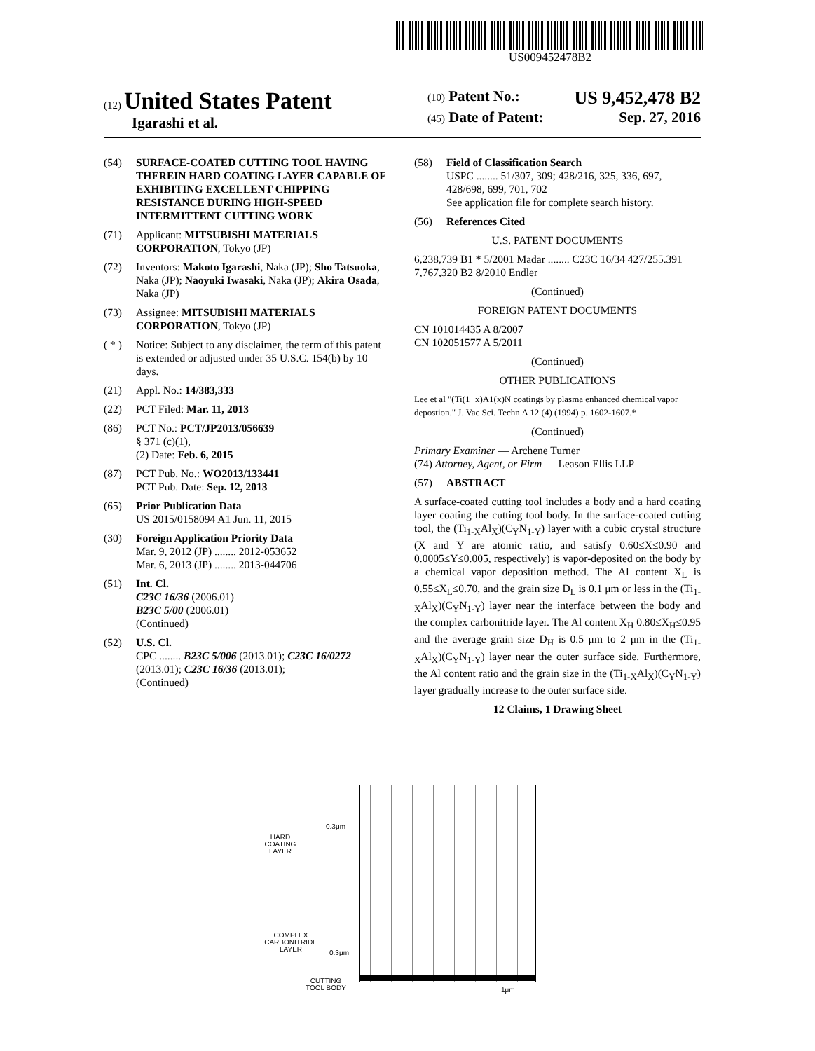US009452478B2
(12) United States Patent
Igarashi et al.
(10) Patent No.: US 9,452,478 B2
(45) Date of Patent: Sep. 27, 2016
(54) SURFACE-COATED CUTTING TOOL HAVING THEREIN HARD COATING LAYER CAPABLE OF EXHIBITING EXCELLENT CHIPPING RESISTANCE DURING HIGH-SPEED INTERMITTENT CUTTING WORK
(71) Applicant: MITSUBISHI MATERIALS CORPORATION, Tokyo (JP)
(72) Inventors: Makoto Igarashi, Naka (JP); Sho Tatsuoka, Naka (JP); Naoyuki Iwasaki, Naka (JP); Akira Osada, Naka (JP)
(73) Assignee: MITSUBISHI MATERIALS CORPORATION, Tokyo (JP)
( * ) Notice: Subject to any disclaimer, the term of this patent is extended or adjusted under 35 U.S.C. 154(b) by 10 days.
(21) Appl. No.: 14/383,333
(22) PCT Filed: Mar. 11, 2013
(86) PCT No.: PCT/JP2013/056639
§ 371 (c)(1),
(2) Date: Feb. 6, 2015
(87) PCT Pub. No.: WO2013/133441
PCT Pub. Date: Sep. 12, 2013
(65) Prior Publication Data
US 2015/0158094 A1 Jun. 11, 2015
(30) Foreign Application Priority Data
Mar. 9, 2012 (JP) ........ 2012-053652
Mar. 6, 2013 (JP) ........ 2013-044706
(51) Int. Cl.
C23C 16/36 (2006.01)
B23C 5/00 (2006.01)
(Continued)
(52) U.S. Cl.
CPC ........ B23C 5/006 (2013.01); C23C 16/0272 (2013.01); C23C 16/36 (2013.01);
(Continued)
(58) Field of Classification Search
USPC ........ 51/307, 309; 428/216, 325, 336, 697, 428/698, 699, 701, 702
See application file for complete search history.
(56) References Cited
U.S. PATENT DOCUMENTS
6,238,739 B1 * 5/2001 Madar ........ C23C 16/34 427/255.391
7,767,320 B2 8/2010 Endler
(Continued)
FOREIGN PATENT DOCUMENTS
CN 101014435 A 8/2007
CN 102051577 A 5/2011
(Continued)
OTHER PUBLICATIONS
Lee et al "(Ti(1−x)A1(x)N coatings by plasma enhanced chemical vapor depostion." J. Vac Sci. Techn A 12 (4) (1994) p. 1602-1607.*
(Continued)
Primary Examiner — Archene Turner
(74) Attorney, Agent, or Firm — Leason Ellis LLP
(57) ABSTRACT
A surface-coated cutting tool includes a body and a hard coating layer coating the cutting tool body. In the surface-coated cutting tool, the (Ti<sub>1-X</sub>Al<sub>X</sub>)(C<sub>Y</sub>N<sub>1-Y</sub>) layer with a cubic crystal structure (X and Y are atomic ratio, and satisfy 0.60≤X≤0.90 and 0.0005≤Y≤0.005, respectively) is vapor-deposited on the body by a chemical vapor deposition method. The Al content X<sub>L</sub> is 0.55≤X<sub>L</sub>≤0.70, and the grain size D<sub>L</sub> is 0.1 μm or less in the (Ti<sub>1-X</sub>Al<sub>X</sub>)(C<sub>Y</sub>N<sub>1-Y</sub>) layer near the interface between the body and the complex carbonitride layer. The Al content X<sub>H</sub> 0.80≤X<sub>H</sub>≤0.95 and the average grain size D<sub>H</sub> is 0.5 μm to 2 μm in the (Ti<sub>1-X</sub>Al<sub>X</sub>)(C<sub>Y</sub>N<sub>1-Y</sub>) layer near the outer surface side. Furthermore, the Al content ratio and the grain size in the (Ti<sub>1-X</sub>Al<sub>X</sub>)(C<sub>Y</sub>N<sub>1-Y</sub>) layer gradually increase to the outer surface side.
12 Claims, 1 Drawing Sheet
HARD
COATING
LAYER
0.3μm
COMPLEX
CARBONITRIDE
LAYER
0.3μm
CUTTING
TOOL BODY
1μm